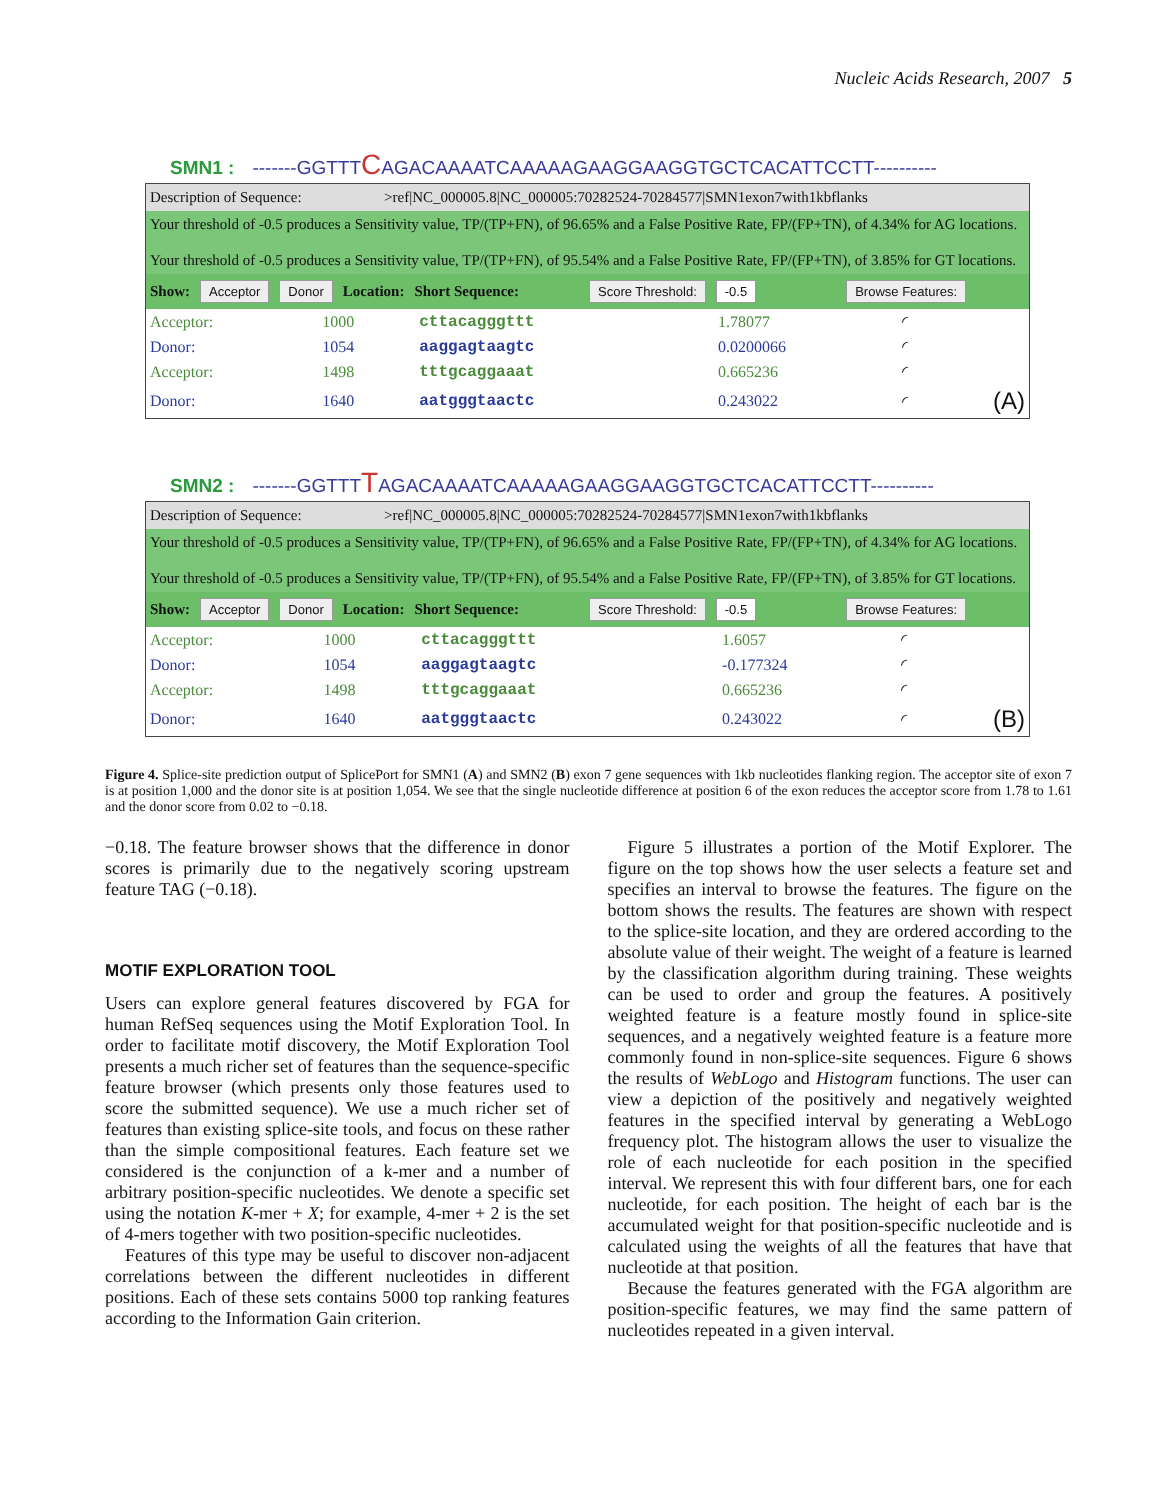Nucleic Acids Research, 2007 5
SMN1 : -------GGTTTCAGACAAAATCAAAAAGAAGGAAGGTGCTCACATTCCTT----------
Description of Sequence: >ref|NC_000005.8|NC_000005:70282524-70284577|SMN1exon7with1kbflanks
Your threshold of -0.5 produces a Sensitivity value, TP/(TP+FN), of 96.65% and a False Positive Rate, FP/(FP+TN), of 4.34% for AG locations.
Your threshold of -0.5 produces a Sensitivity value, TP/(TP+FN), of 95.54% and a False Positive Rate, FP/(FP+TN), of 3.85% for GT locations.
Show: Acceptor Donor Location: Short Sequence: Score Threshold: -0.5 Browse Features:
| Acceptor: | 1000 | cttacagggttt | 1.78077 | ◜ | |
| Donor: | 1054 | aaggagtaagtc | 0.0200066 | ◜ | |
| Acceptor: | 1498 | tttgcaggaaat | 0.665236 | ◜ | |
| Donor: | 1640 | aatgggtaactc | 0.243022 | ◜ | (A) |
SMN2 : -------GGTTTTAGACAAAATCAAAAAGAAGGAAGGTGCTCACATTCCTT----------
Description of Sequence: >ref|NC_000005.8|NC_000005:70282524-70284577|SMN1exon7with1kbflanks
Your threshold of -0.5 produces a Sensitivity value, TP/(TP+FN), of 96.65% and a False Positive Rate, FP/(FP+TN), of 4.34% for AG locations.
Your threshold of -0.5 produces a Sensitivity value, TP/(TP+FN), of 95.54% and a False Positive Rate, FP/(FP+TN), of 3.85% for GT locations.
Show: Acceptor Donor Location: Short Sequence: Score Threshold: -0.5 Browse Features:
| Acceptor: | 1000 | cttacagggttt | 1.6057 | ◜ | |
| Donor: | 1054 | aaggagtaagtc | -0.177324 | ◜ | |
| Acceptor: | 1498 | tttgcaggaaat | 0.665236 | ◜ | |
| Donor: | 1640 | aatgggtaactc | 0.243022 | ◜ | (B) |
Figure 4. Splice-site prediction output of SplicePort for SMN1 (A) and SMN2 (B) exon 7 gene sequences with 1kb nucleotides flanking region. The acceptor site of exon 7 is at position 1,000 and the donor site is at position 1,054. We see that the single nucleotide difference at position 6 of the exon reduces the acceptor score from 1.78 to 1.61 and the donor score from 0.02 to −0.18.
−0.18. The feature browser shows that the difference in donor scores is primarily due to the negatively scoring upstream feature TAG (−0.18).
MOTIF EXPLORATION TOOL
Users can explore general features discovered by FGA for human RefSeq sequences using the Motif Exploration Tool. In order to facilitate motif discovery, the Motif Exploration Tool presents a much richer set of features than the sequence-specific feature browser (which presents only those features used to score the submitted sequence). We use a much richer set of features than existing splice-site tools, and focus on these rather than the simple compositional features. Each feature set we considered is the conjunction of a k-mer and a number of arbitrary position-specific nucleotides. We denote a specific set using the notation K-mer + X; for example, 4-mer + 2 is the set of 4-mers together with two position-specific nucleotides.
Features of this type may be useful to discover non-adjacent correlations between the different nucleotides in different positions. Each of these sets contains 5000 top ranking features according to the Information Gain criterion.
Figure 5 illustrates a portion of the Motif Explorer. The figure on the top shows how the user selects a feature set and specifies an interval to browse the features. The figure on the bottom shows the results. The features are shown with respect to the splice-site location, and they are ordered according to the absolute value of their weight. The weight of a feature is learned by the classification algorithm during training. These weights can be used to order and group the features. A positively weighted feature is a feature mostly found in splice-site sequences, and a negatively weighted feature is a feature more commonly found in non-splice-site sequences. Figure 6 shows the results of WebLogo and Histogram functions. The user can view a depiction of the positively and negatively weighted features in the specified interval by generating a WebLogo frequency plot. The histogram allows the user to visualize the role of each nucleotide for each position in the specified interval. We represent this with four different bars, one for each nucleotide, for each position. The height of each bar is the accumulated weight for that position-specific nucleotide and is calculated using the weights of all the features that have that nucleotide at that position.
Because the features generated with the FGA algorithm are position-specific features, we may find the same pattern of nucleotides repeated in a given interval.